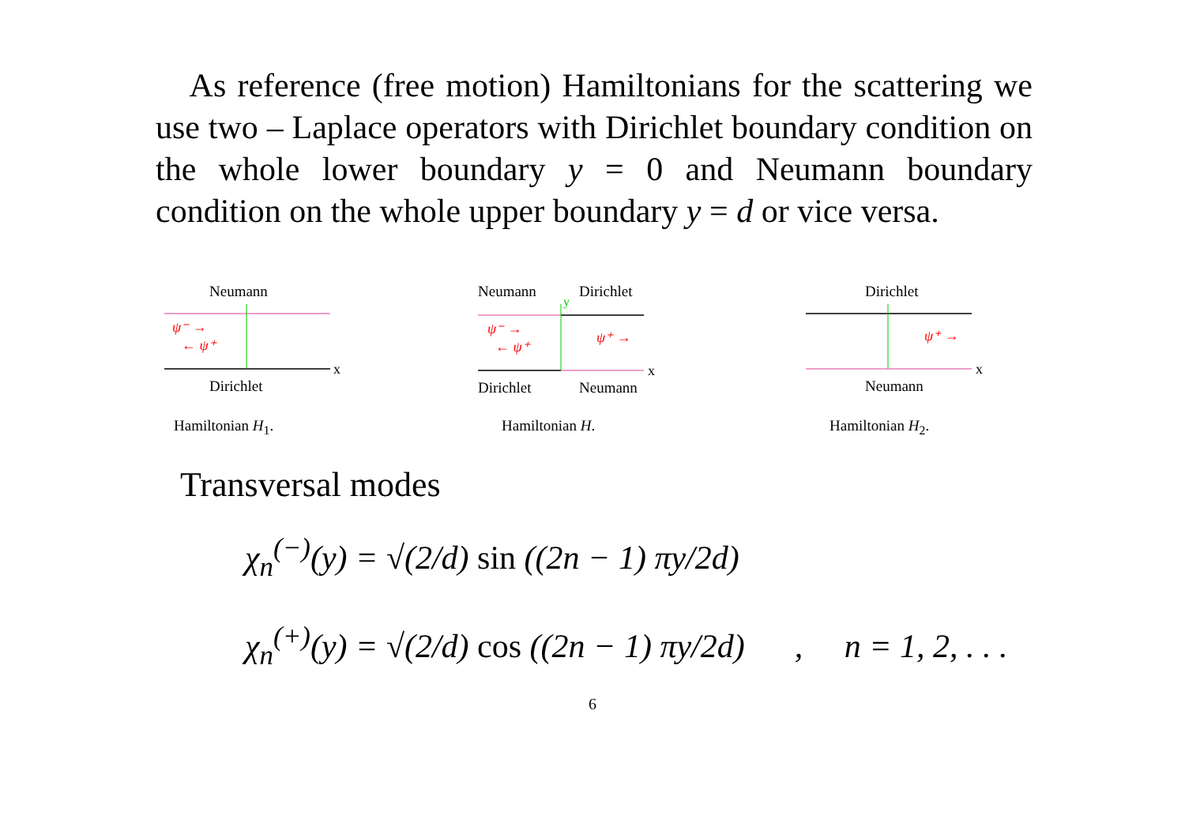As reference (free motion) Hamiltonians for the scattering we use two – Laplace operators with Dirichlet boundary condition on the whole lower boundary y = 0 and Neumann boundary condition on the whole upper boundary y = d or vice versa.
Neumann
x
ψ⁻ →
← ψ⁺
Dirichlet
Hamiltonian H<sub>1</sub>.
Neumann
Dirichlet
y
x
ψ⁻ →
← ψ⁺
ψ⁺ →
Dirichlet
Neumann
Hamiltonian H.
Dirichlet
x
ψ⁺ →
Neumann
Hamiltonian H<sub>2</sub>.
Transversal modes
χ<sub>n</sub><sup>(−)</sup>(y) = √(2/d) sin ((2n − 1) πy/2d)
χ<sub>n</sub><sup>(+)</sup>(y) = √(2/d) cos ((2n − 1) πy/2d) , n = 1, 2, . . .
6